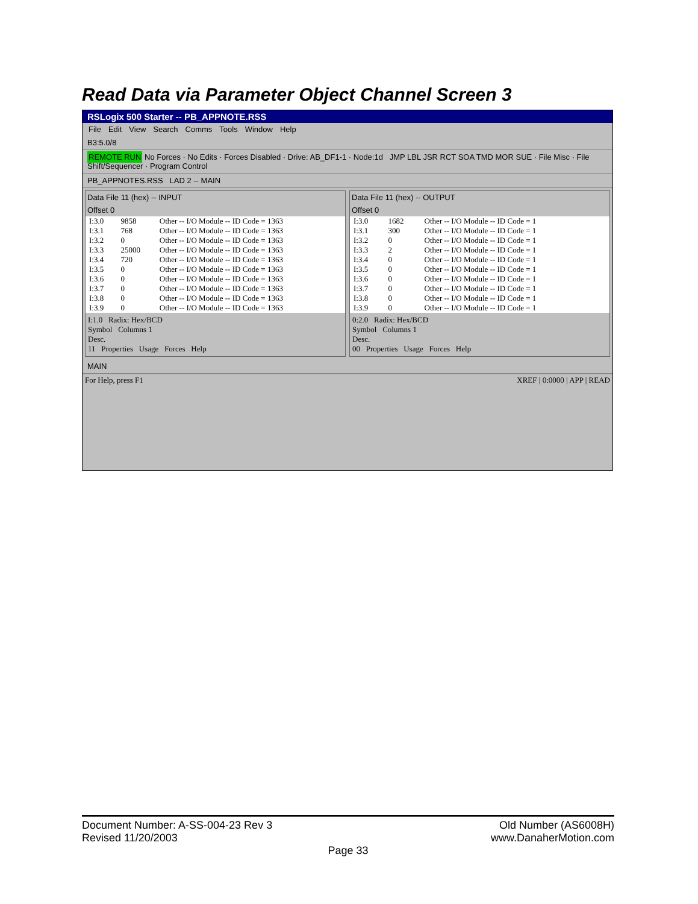Read Data via Parameter Object Channel Screen 3
RSLogix 500 Starter -- PB_APPNOTE.RSS
File Edit View Search Comms Tools Window Help
B3:5.0/8
REMOTE RUN No Forces · No Edits · Forces Disabled · Drive: AB_DF1-1 · Node:1d JMP LBL JSR RCT SOA TMD MOR SUE · File Misc · File Shift/Sequencer · Program Control
PB_APPNOTES.RSS LAD 2 -- MAIN
Data File 11 (hex) -- INPUT
Offset 0
| I:3.0 | 9858 | Other -- I/O Module -- ID Code = 1363 |
| I:3.1 | 768 | Other -- I/O Module -- ID Code = 1363 |
| I:3.2 | 0 | Other -- I/O Module -- ID Code = 1363 |
| I:3.3 | 25000 | Other -- I/O Module -- ID Code = 1363 |
| I:3.4 | 720 | Other -- I/O Module -- ID Code = 1363 |
| I:3.5 | 0 | Other -- I/O Module -- ID Code = 1363 |
| I:3.6 | 0 | Other -- I/O Module -- ID Code = 1363 |
| I:3.7 | 0 | Other -- I/O Module -- ID Code = 1363 |
| I:3.8 | 0 | Other -- I/O Module -- ID Code = 1363 |
| I:3.9 | 0 | Other -- I/O Module -- ID Code = 1363 |
I:1.0 Radix: Hex/BCD
Symbol Columns 1
Desc.
11 Properties Usage Forces Help
Data File 11 (hex) -- OUTPUT
Offset 0
| I:3.0 | 1682 | Other -- I/O Module -- ID Code = 1 |
| I:3.1 | 300 | Other -- I/O Module -- ID Code = 1 |
| I:3.2 | 0 | Other -- I/O Module -- ID Code = 1 |
| I:3.3 | 2 | Other -- I/O Module -- ID Code = 1 |
| I:3.4 | 0 | Other -- I/O Module -- ID Code = 1 |
| I:3.5 | 0 | Other -- I/O Module -- ID Code = 1 |
| I:3.6 | 0 | Other -- I/O Module -- ID Code = 1 |
| I:3.7 | 0 | Other -- I/O Module -- ID Code = 1 |
| I:3.8 | 0 | Other -- I/O Module -- ID Code = 1 |
| I:3.9 | 0 | Other -- I/O Module -- ID Code = 1 |
0:2.0 Radix: Hex/BCD
Symbol Columns 1
Desc.
00 Properties Usage Forces Help
MAIN
For Help, press F1 XREF | 0:0000 | APP | READ
Document Number: A-SS-004-23 Rev 3 Old Number (AS6008H)
Revised 11/20/2003 www.DanaherMotion.com
Page 33